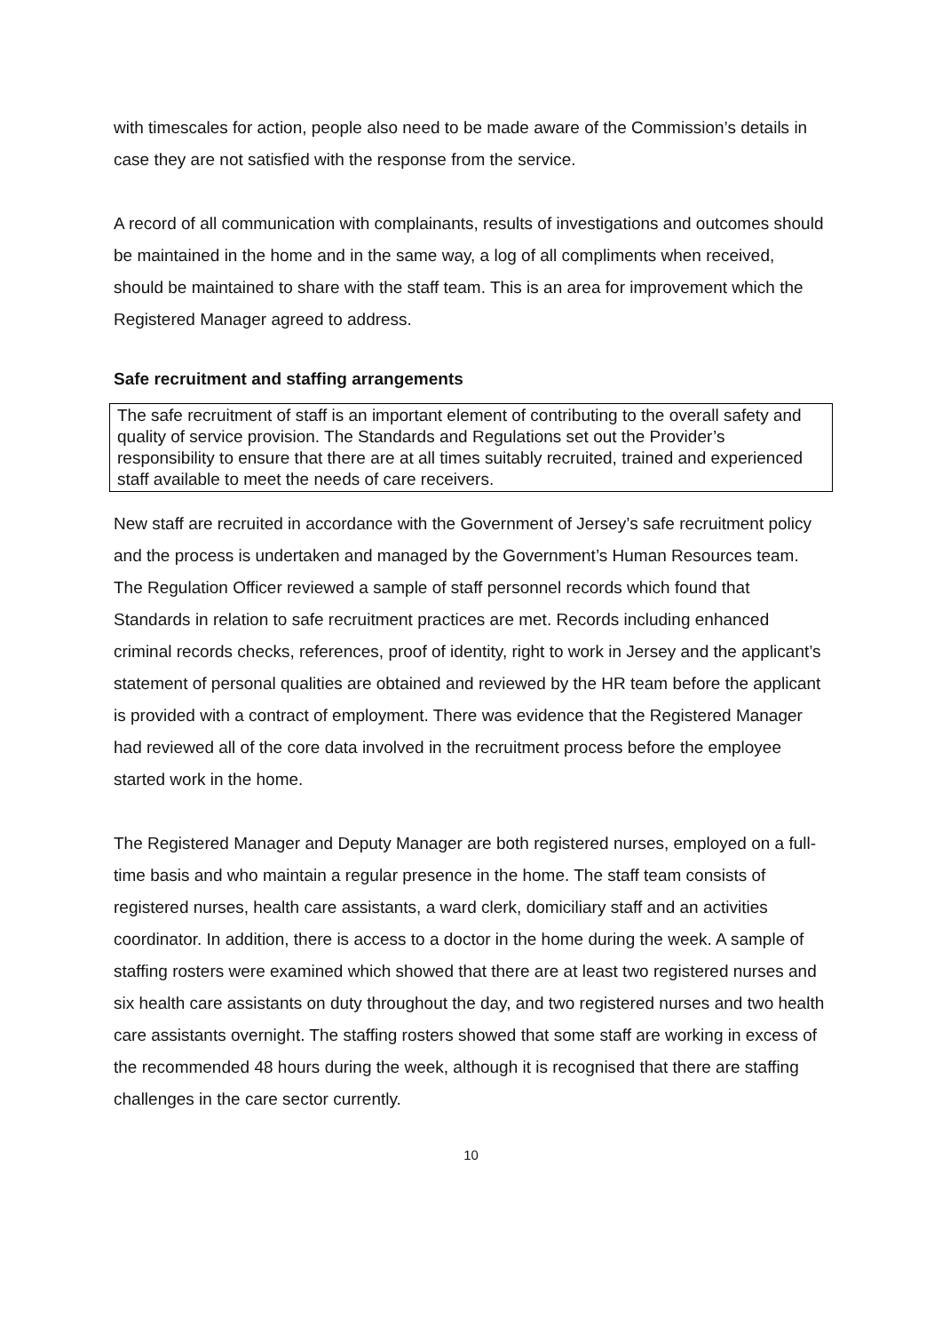with timescales for action, people also need to be made aware of the Commission’s details in case they are not satisfied with the response from the service.
A record of all communication with complainants, results of investigations and outcomes should be maintained in the home and in the same way, a log of all compliments when received, should be maintained to share with the staff team. This is an area for improvement which the Registered Manager agreed to address.
Safe recruitment and staffing arrangements
The safe recruitment of staff is an important element of contributing to the overall safety and quality of service provision. The Standards and Regulations set out the Provider’s responsibility to ensure that there are at all times suitably recruited, trained and experienced staff available to meet the needs of care receivers.
New staff are recruited in accordance with the Government of Jersey’s safe recruitment policy and the process is undertaken and managed by the Government’s Human Resources team. The Regulation Officer reviewed a sample of staff personnel records which found that Standards in relation to safe recruitment practices are met. Records including enhanced criminal records checks, references, proof of identity, right to work in Jersey and the applicant’s statement of personal qualities are obtained and reviewed by the HR team before the applicant is provided with a contract of employment. There was evidence that the Registered Manager had reviewed all of the core data involved in the recruitment process before the employee started work in the home.
The Registered Manager and Deputy Manager are both registered nurses, employed on a full-time basis and who maintain a regular presence in the home. The staff team consists of registered nurses, health care assistants, a ward clerk, domiciliary staff and an activities coordinator. In addition, there is access to a doctor in the home during the week. A sample of staffing rosters were examined which showed that there are at least two registered nurses and six health care assistants on duty throughout the day, and two registered nurses and two health care assistants overnight. The staffing rosters showed that some staff are working in excess of the recommended 48 hours during the week, although it is recognised that there are staffing challenges in the care sector currently.
10